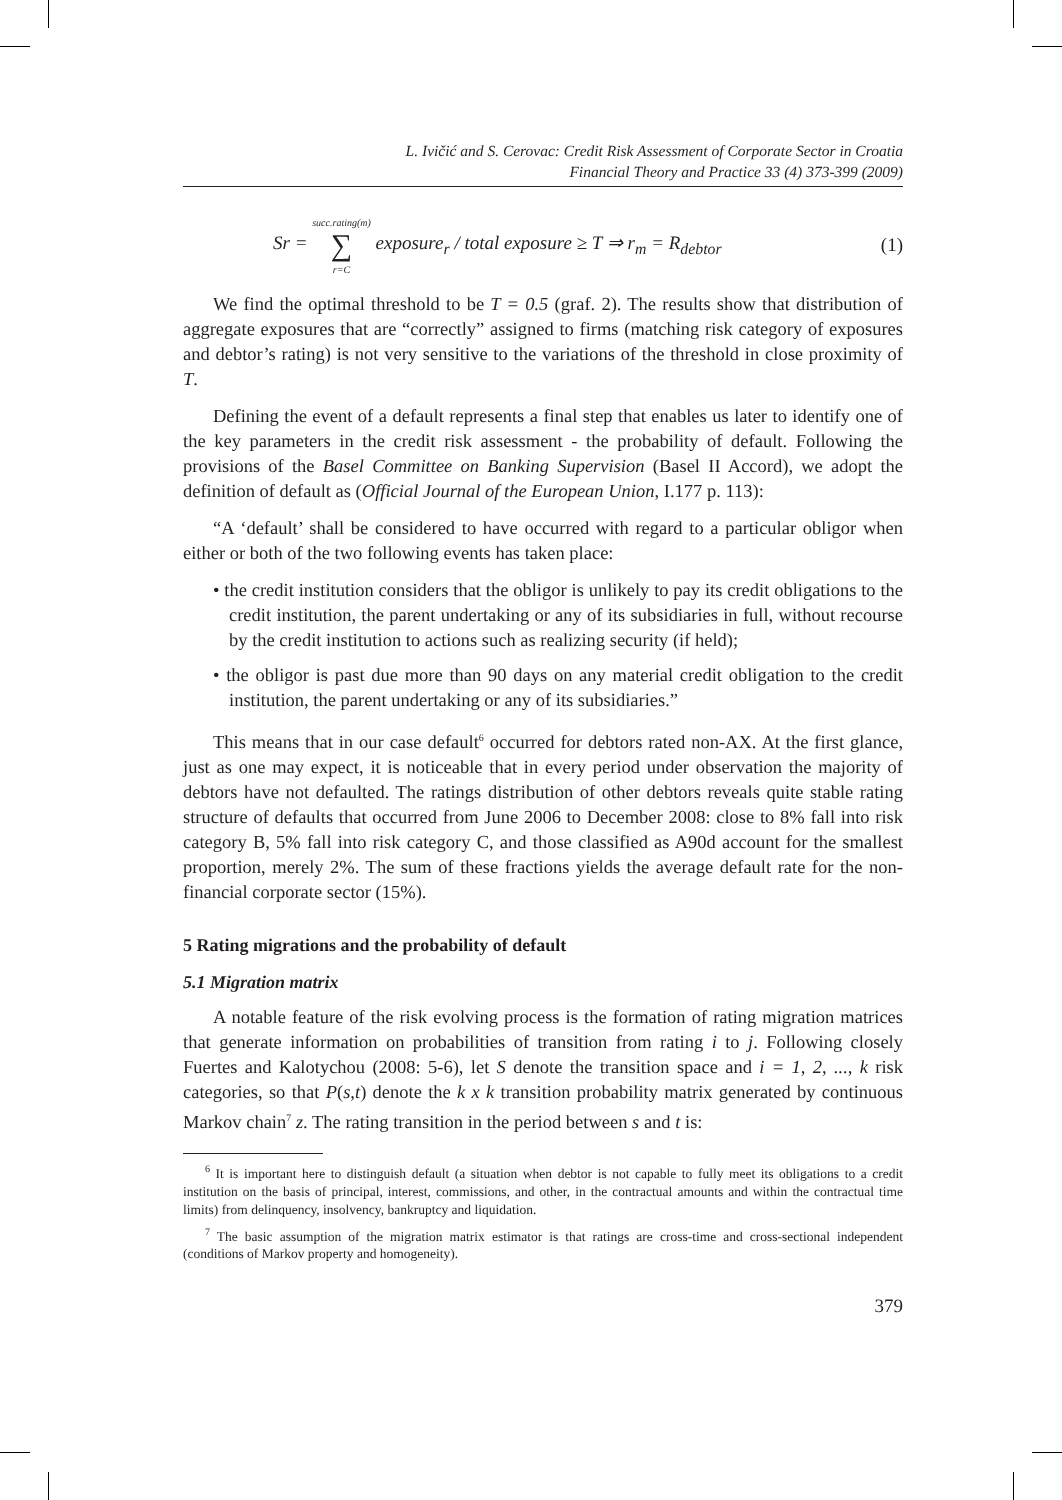L. Ivičić and S. Cerovac: Credit Risk Assessment of Corporate Sector in Croatia
Financial Theory and Practice 33 (4) 373-399 (2009)
Sr = succ.rating(m)
∑
r=C exposure<sub>r</sub> / total exposure ≥ T ⇒ r<sub>m</sub> = R<sub>debtor</sub> (1)
We find the optimal threshold to be T = 0.5 (graf. 2). The results show that distribution of aggregate exposures that are “correctly” assigned to firms (matching risk category of exposures and debtor’s rating) is not very sensitive to the variations of the threshold in close proximity of T.
Defining the event of a default represents a final step that enables us later to identify one of the key parameters in the credit risk assessment - the probability of default. Following the provisions of the Basel Committee on Banking Supervision (Basel II Accord), we adopt the definition of default as (Official Journal of the European Union, I.177 p. 113):
“A ‘default’ shall be considered to have occurred with regard to a particular obligor when either or both of the two following events has taken place:
• the credit institution considers that the obligor is unlikely to pay its credit obligations to the credit institution, the parent undertaking or any of its subsidiaries in full, without recourse by the credit institution to actions such as realizing security (if held);
• the obligor is past due more than 90 days on any material credit obligation to the credit institution, the parent undertaking or any of its subsidiaries.”
This means that in our case default<sup>6</sup> occurred for debtors rated non-AX. At the first glance, just as one may expect, it is noticeable that in every period under observation the majority of debtors have not defaulted. The ratings distribution of other debtors reveals quite stable rating structure of defaults that occurred from June 2006 to December 2008: close to 8% fall into risk category B, 5% fall into risk category C, and those classified as A90d account for the smallest proportion, merely 2%. The sum of these fractions yields the average default rate for the non-financial corporate sector (15%).
5 Rating migrations and the probability of default
5.1 Migration matrix
A notable feature of the risk evolving process is the formation of rating migration matrices that generate information on probabilities of transition from rating i to j. Following closely Fuertes and Kalotychou (2008: 5-6), let S denote the transition space and i = 1, 2, ..., k risk categories, so that P(s,t) denote the k x k transition probability matrix generated by continuous Markov chain<sup>7</sup> z. The rating transition in the period between s and t is:
<sup>6</sup> It is important here to distinguish default (a situation when debtor is not capable to fully meet its obligations to a credit institution on the basis of principal, interest, commissions, and other, in the contractual amounts and within the contractual time limits) from delinquency, insolvency, bankruptcy and liquidation.
<sup>7</sup> The basic assumption of the migration matrix estimator is that ratings are cross-time and cross-sectional independent (conditions of Markov property and homogeneity).
379